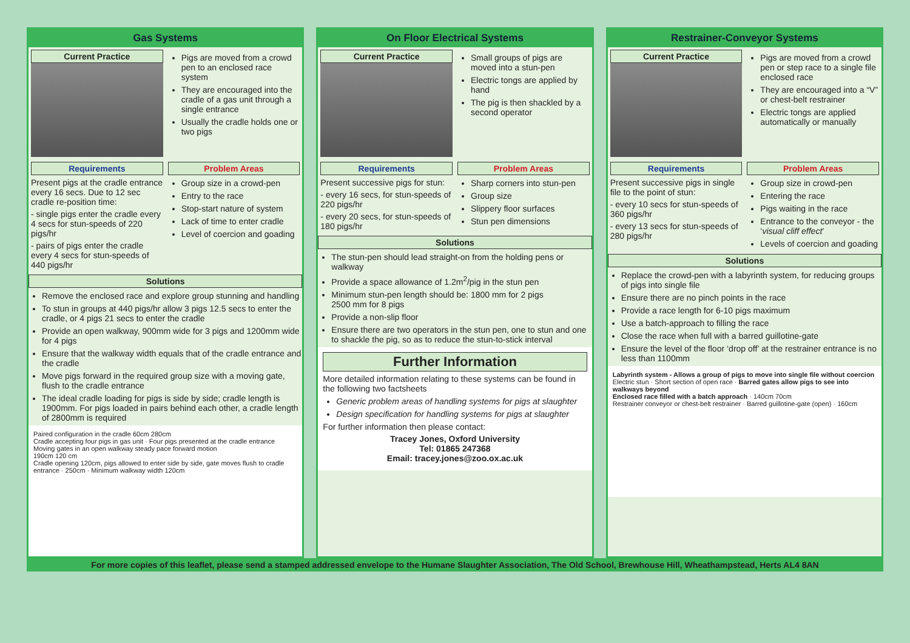Gas Systems
Current Practice
Pigs are moved from a crowd pen to an enclosed race system
They are encouraged into the cradle of a gas unit through a single entrance
Usually the cradle holds one or two pigs
Requirements
Present pigs at the cradle entrance every 16 secs. Due to 12 sec cradle re-position time:
- single pigs enter the cradle every 4 secs for stun-speeds of 220 pigs/hr
- pairs of pigs enter the cradle every 4 secs for stun-speeds of 440 pigs/hr
Problem Areas
Group size in a crowd-pen
Entry to the race
Stop-start nature of system
Lack of time to enter cradle
Level of coercion and goading
Solutions
Remove the enclosed race and explore group stunning and handling
To stun in groups at 440 pigs/hr allow 3 pigs 12.5 secs to enter the cradle, or 4 pigs 21 secs to enter the cradle
Provide an open walkway, 900mm wide for 3 pigs and 1200mm wide for 4 pigs
Ensure that the walkway width equals that of the cradle entrance and the cradle
Move pigs forward in the required group size with a moving gate, flush to the cradle entrance
The ideal cradle loading for pigs is side by side; cradle length is 1900mm. For pigs loaded in pairs behind each other, a cradle length of 2800mm is required
Paired configuration in the cradle 60cm 280cm
Cradle accepting four pigs in gas unit · Four pigs presented at the cradle entrance
Moving gates in an open walkway steady pace forward motion
190cm 120 cm
Cradle opening 120cm, pigs allowed to enter side by side, gate moves flush to cradle entrance · 250cm · Minimum walkway width 120cm
On Floor Electrical Systems
Current Practice
Small groups of pigs are moved into a stun-pen
Electric tongs are applied by hand
The pig is then shackled by a second operator
Requirements
Present successive pigs for stun:
- every 16 secs, for stun-speeds of 220 pigs/hr
- every 20 secs, for stun-speeds of 180 pigs/hr
Problem Areas
Sharp corners into stun-pen
Group size
Slippery floor surfaces
Stun pen dimensions
Solutions
The stun-pen should lead straight-on from the holding pens or walkway
Provide a space allowance of 1.2m<sup>2</sup>/pig in the stun pen
Minimum stun-pen length should be: 1800 mm for 2 pigs
2500 mm for 8 pigs
Provide a non-slip floor
Ensure there are two operators in the stun pen, one to stun and one to shackle the pig, so as to reduce the stun-to-stick interval
Further Information
More detailed information relating to these systems can be found in the following two factsheets
Generic problem areas of handling systems for pigs at slaughter
Design specification for handling systems for pigs at slaughter
For further information then please contact:
Tracey Jones, Oxford University
Tel: 01865 247368
Email: tracey.jones@zoo.ox.ac.uk
Restrainer-Conveyor Systems
Current Practice
Pigs are moved from a crowd pen or step race to a single file enclosed race
They are encouraged into a “V” or chest-belt restrainer
Electric tongs are applied automatically or manually
Requirements
Present successive pigs in single file to the point of stun:
- every 10 secs for stun-speeds of 360 pigs/hr
- every 13 secs for stun-speeds of 280 pigs/hr
Problem Areas
Group size in crowd-pen
Entering the race
Pigs waiting in the race
Entrance to the conveyor - the ‘visual cliff effect’
Levels of coercion and goading
Solutions
Replace the crowd-pen with a labyrinth system, for reducing groups of pigs into single file
Ensure there are no pinch points in the race
Provide a race length for 6-10 pigs maximum
Use a batch-approach to filling the race
Close the race when full with a barred guillotine-gate
Ensure the level of the floor ‘drop off’ at the restrainer entrance is no less than 1100mm
Labyrinth system - Allows a group of pigs to move into single file without coercion
Electric stun · Short section of open race · Barred gates allow pigs to see into walkways beyond
Enclosed race filled with a batch approach · 140cm 70cm
Restrainer conveyor or chest-belt restrainer · Barred guillotine-gate (open) · 160cm
For more copies of this leaflet, please send a stamped addressed envelope to the Humane Slaughter Association, The Old School, Brewhouse Hill, Wheathampstead, Herts AL4 8AN